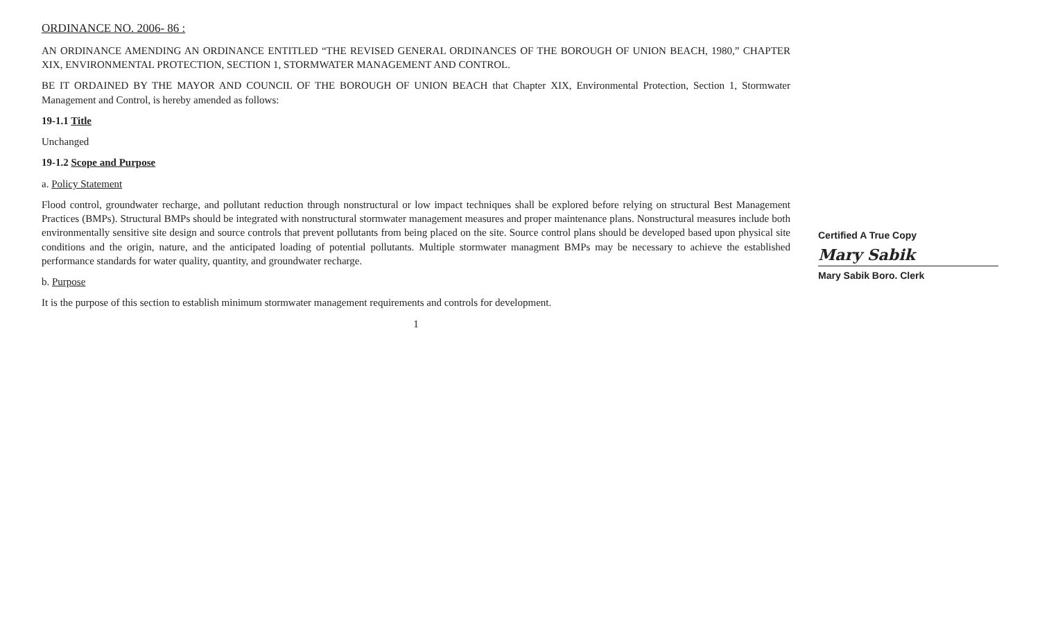ORDINANCE NO. 2006- 86 :
AN ORDINANCE AMENDING AN ORDINANCE ENTITLED “THE REVISED GENERAL ORDINANCES OF THE BOROUGH OF UNION BEACH, 1980,” CHAPTER XIX, ENVIRONMENTAL PROTECTION, SECTION 1, STORMWATER MANAGEMENT AND CONTROL.
BE IT ORDAINED BY THE MAYOR AND COUNCIL OF THE BOROUGH OF UNION BEACH that Chapter XIX, Environmental Protection, Section 1, Stormwater Management and Control, is hereby amended as follows:
19-1.1 Title
Unchanged
19-1.2 Scope and Purpose
a. Policy Statement
Flood control, groundwater recharge, and pollutant reduction through nonstructural or low impact techniques shall be explored before relying on structural Best Management Practices (BMPs). Structural BMPs should be integrated with nonstructural stormwater management measures and proper maintenance plans. Nonstructural measures include both environmentally sensitive site design and source controls that prevent pollutants from being placed on the site. Source control plans should be developed based upon physical site conditions and the origin, nature, and the anticipated loading of potential pollutants. Multiple stormwater managment BMPs may be necessary to achieve the established performance standards for water quality, quantity, and groundwater recharge.
b. Purpose
It is the purpose of this section to establish minimum stormwater management requirements and controls for development.
1
Certified A True Copy
Mary Sabik
Mary Sabik Boro. Clerk